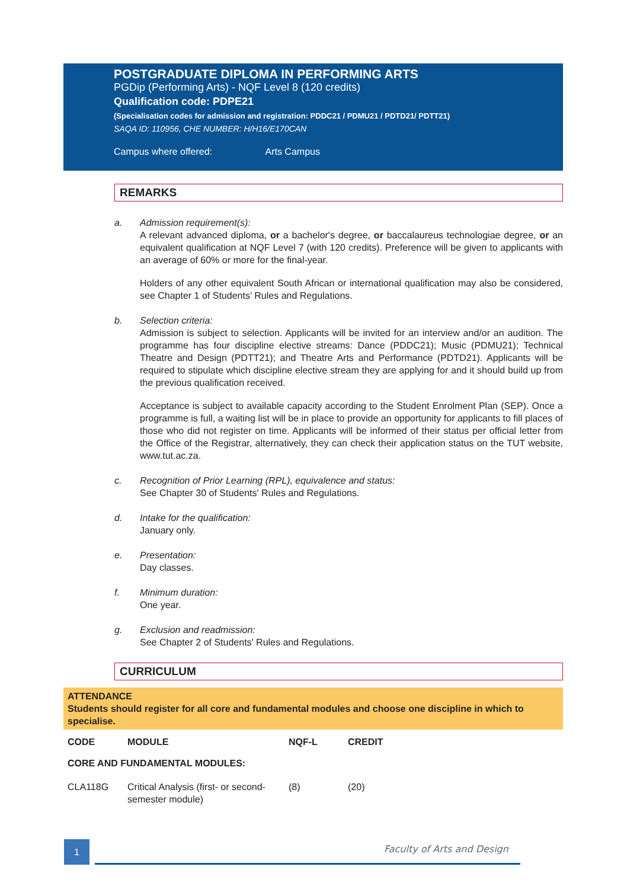POSTGRADUATE DIPLOMA IN PERFORMING ARTS
PGDip (Performing Arts) - NQF Level 8 (120 credits)
Qualification code: PDPE21
(Specialisation codes for admission and registration: PDDC21 / PDMU21 / PDTD21/ PDTT21)
SAQA ID: 110956, CHE NUMBER: H/H16/E170CAN
Campus where offered: Arts Campus
REMARKS
a. Admission requirement(s):
A relevant advanced diploma, or a bachelor's degree, or baccalaureus technologiae degree, or an equivalent qualification at NQF Level 7 (with 120 credits). Preference will be given to applicants with an average of 60% or more for the final-year.
Holders of any other equivalent South African or international qualification may also be considered, see Chapter 1 of Students’ Rules and Regulations.
b. Selection criteria:
Admission is subject to selection. Applicants will be invited for an interview and/or an audition. The programme has four discipline elective streams: Dance (PDDC21); Music (PDMU21); Technical Theatre and Design (PDTT21); and Theatre Arts and Performance (PDTD21). Applicants will be required to stipulate which discipline elective stream they are applying for and it should build up from the previous qualification received.
Acceptance is subject to available capacity according to the Student Enrolment Plan (SEP). Once a programme is full, a waiting list will be in place to provide an opportunity for applicants to fill places of those who did not register on time. Applicants will be informed of their status per official letter from the Office of the Registrar, alternatively, they can check their application status on the TUT website, www.tut.ac.za.
c. Recognition of Prior Learning (RPL), equivalence and status:
See Chapter 30 of Students' Rules and Regulations.
d. Intake for the qualification:
January only.
e. Presentation:
Day classes.
f. Minimum duration:
One year.
g. Exclusion and readmission:
See Chapter 2 of Students' Rules and Regulations.
CURRICULUM
ATTENDANCE
Students should register for all core and fundamental modules and choose one discipline in which to specialise.
| CODE | MODULE | NQF-L | CREDIT |
| --- | --- | --- | --- |
| CORE AND FUNDAMENTAL MODULES: | | | |
| CLA118G | Critical Analysis (first- or second-semester module) | (8) | (20) |
1 Faculty of Arts and Design